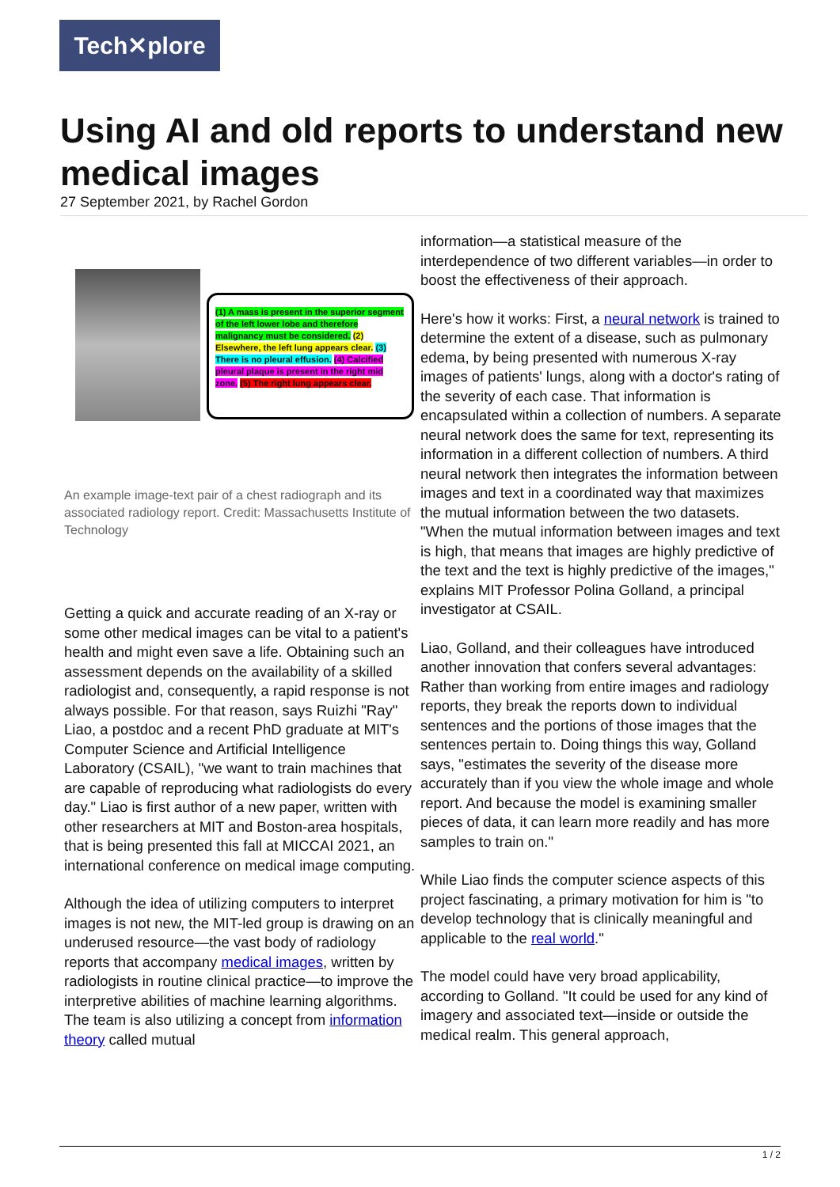Tech✕plore
Using AI and old reports to understand new medical images
27 September 2021, by Rachel Gordon
(1) A mass is present in the superior segment of the left lower lobe and therefore malignancy must be considered. (2) Elsewhere, the left lung appears clear. (3) There is no pleural effusion. (4) Calcified pleural plaque is present in the right mid zone. (5) The right lung appears clear.
An example image-text pair of a chest radiograph and its associated radiology report. Credit: Massachusetts Institute of Technology
Getting a quick and accurate reading of an X-ray or some other medical images can be vital to a patient's health and might even save a life. Obtaining such an assessment depends on the availability of a skilled radiologist and, consequently, a rapid response is not always possible. For that reason, says Ruizhi "Ray" Liao, a postdoc and a recent PhD graduate at MIT's Computer Science and Artificial Intelligence Laboratory (CSAIL), "we want to train machines that are capable of reproducing what radiologists do every day." Liao is first author of a new paper, written with other researchers at MIT and Boston-area hospitals, that is being presented this fall at MICCAI 2021, an international conference on medical image computing.
Although the idea of utilizing computers to interpret images is not new, the MIT-led group is drawing on an underused resource—the vast body of radiology reports that accompany medical images, written by radiologists in routine clinical practice—to improve the interpretive abilities of machine learning algorithms. The team is also utilizing a concept from information theory called mutual
information—a statistical measure of the interdependence of two different variables—in order to boost the effectiveness of their approach.
Here's how it works: First, a neural network is trained to determine the extent of a disease, such as pulmonary edema, by being presented with numerous X-ray images of patients' lungs, along with a doctor's rating of the severity of each case. That information is encapsulated within a collection of numbers. A separate neural network does the same for text, representing its information in a different collection of numbers. A third neural network then integrates the information between images and text in a coordinated way that maximizes the mutual information between the two datasets. "When the mutual information between images and text is high, that means that images are highly predictive of the text and the text is highly predictive of the images," explains MIT Professor Polina Golland, a principal investigator at CSAIL.
Liao, Golland, and their colleagues have introduced another innovation that confers several advantages: Rather than working from entire images and radiology reports, they break the reports down to individual sentences and the portions of those images that the sentences pertain to. Doing things this way, Golland says, "estimates the severity of the disease more accurately than if you view the whole image and whole report. And because the model is examining smaller pieces of data, it can learn more readily and has more samples to train on."
While Liao finds the computer science aspects of this project fascinating, a primary motivation for him is "to develop technology that is clinically meaningful and applicable to the real world."
The model could have very broad applicability, according to Golland. "It could be used for any kind of imagery and associated text—inside or outside the medical realm. This general approach,
1 / 2